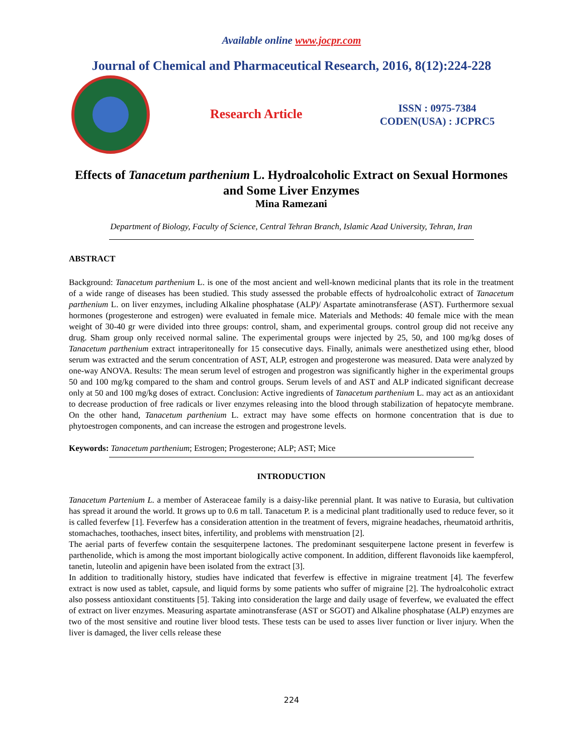Available online www.jocpr.com
Journal of Chemical and Pharmaceutical Research, 2016, 8(12):224-228
Research Article
ISSN : 0975-7384
CODEN(USA) : JCPRC5
Effects of Tanacetum parthenium L. Hydroalcoholic Extract on Sexual Hormones and Some Liver Enzymes
Mina Ramezani
Department of Biology, Faculty of Science, Central Tehran Branch, Islamic Azad University, Tehran, Iran
ABSTRACT
Background: Tanacetum parthenium L. is one of the most ancient and well-known medicinal plants that its role in the treatment of a wide range of diseases has been studied. This study assessed the probable effects of hydroalcoholic extract of Tanacetum parthenium L. on liver enzymes, including Alkaline phosphatase (ALP)/ Aspartate aminotransferase (AST). Furthermore sexual hormones (progesterone and estrogen) were evaluated in female mice. Materials and Methods: 40 female mice with the mean weight of 30-40 gr were divided into three groups: control, sham, and experimental groups. control group did not receive any drug. Sham group only received normal saline. The experimental groups were injected by 25, 50, and 100 mg/kg doses of Tanacetum parthenium extract intraperitoneally for 15 consecutive days. Finally, animals were anesthetized using ether, blood serum was extracted and the serum concentration of AST, ALP, estrogen and progesterone was measured. Data were analyzed by one-way ANOVA. Results: The mean serum level of estrogen and progestron was significantly higher in the experimental groups 50 and 100 mg/kg compared to the sham and control groups. Serum levels of and AST and ALP indicated significant decrease only at 50 and 100 mg/kg doses of extract. Conclusion: Active ingredients of Tanacetum parthenium L. may act as an antioxidant to decrease production of free radicals or liver enzymes releasing into the blood through stabilization of hepatocyte membrane. On the other hand, Tanacetum parthenium L. extract may have some effects on hormone concentration that is due to phytoestrogen components, and can increase the estrogen and progestrone levels.
Keywords: Tanacetum parthenium; Estrogen; Progesterone; ALP; AST; Mice
INTRODUCTION
Tanacetum Partenium L. a member of Asteraceae family is a daisy-like perennial plant. It was native to Eurasia, but cultivation has spread it around the world. It grows up to 0.6 m tall. Tanacetum P. is a medicinal plant traditionally used to reduce fever, so it is called feverfew [1]. Feverfew has a consideration attention in the treatment of fevers, migraine headaches, rheumatoid arthritis, stomachaches, toothaches, insect bites, infertility, and problems with menstruation [2].
The aerial parts of feverfew contain the sesquiterpene lactones. The predominant sesquiterpene lactone present in feverfew is parthenolide, which is among the most important biologically active component. In addition, different flavonoids like kaempferol, tanetin, luteolin and apigenin have been isolated from the extract [3].
In addition to traditionally history, studies have indicated that feverfew is effective in migraine treatment [4]. The feverfew extract is now used as tablet, capsule, and liquid forms by some patients who suffer of migraine [2]. The hydroalcoholic extract also possess antioxidant constituents [5]. Taking into consideration the large and daily usage of feverfew, we evaluated the effect of extract on liver enzymes. Measuring aspartate aminotransferase (AST or SGOT) and Alkaline phosphatase (ALP) enzymes are two of the most sensitive and routine liver blood tests. These tests can be used to asses liver function or liver injury. When the liver is damaged, the liver cells release these
224